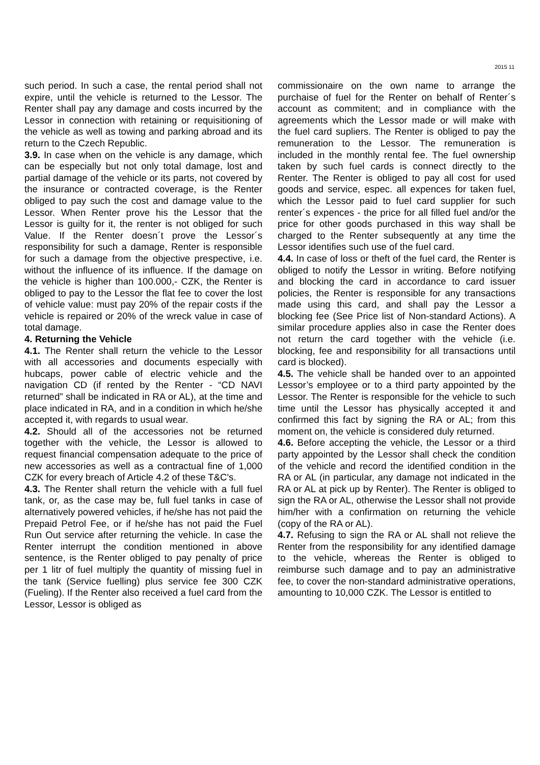2015 11
such period. In such a case, the rental period shall not expire, until the vehicle is returned to the Lessor. The Renter shall pay any damage and costs incurred by the Lessor in connection with retaining or requisitioning of the vehicle as well as towing and parking abroad and its return to the Czech Republic.
3.9. In case when on the vehicle is any damage, which can be especially but not only total damage, lost and partial damage of the vehicle or its parts, not covered by the insurance or contracted coverage, is the Renter obliged to pay such the cost and damage value to the Lessor. When Renter prove his the Lessor that the Lessor is guilty for it, the renter is not obliged for such Value. If the Renter doesn´t prove the Lessor´s responsibility for such a damage, Renter is responsible for such a damage from the objective prespective, i.e. without the influence of its influence. If the damage on the vehicle is higher than 100.000,- CZK, the Renter is obliged to pay to the Lessor the flat fee to cover the lost of vehicle value: must pay 20% of the repair costs if the vehicle is repaired or 20% of the wreck value in case of total damage.
4. Returning the Vehicle
4.1. The Renter shall return the vehicle to the Lessor with all accessories and documents especially with hubcaps, power cable of electric vehicle and the navigation CD (if rented by the Renter - “CD NAVI returned” shall be indicated in RA or AL), at the time and place indicated in RA, and in a condition in which he/she accepted it, with regards to usual wear.
4.2. Should all of the accessories not be returned together with the vehicle, the Lessor is allowed to request financial compensation adequate to the price of new accessories as well as a contractual fine of 1,000 CZK for every breach of Article 4.2 of these T&C's.
4.3. The Renter shall return the vehicle with a full fuel tank, or, as the case may be, full fuel tanks in case of alternatively powered vehicles, if he/she has not paid the Prepaid Petrol Fee, or if he/she has not paid the Fuel Run Out service after returning the vehicle. In case the Renter interrupt the condition mentioned in above sentence, is the Renter obliged to pay penalty of price per 1 litr of fuel multiply the quantity of missing fuel in the tank (Service fuelling) plus service fee 300 CZK (Fueling). If the Renter also received a fuel card from the Lessor, Lessor is obliged as
commissionaire on the own name to arrange the purchaise of fuel for the Renter on behalf of Renter´s account as commitent; and in compliance with the agreements which the Lessor made or will make with the fuel card supliers. The Renter is obliged to pay the remuneration to the Lessor. The remuneration is included in the monthly rental fee. The fuel ownership taken by such fuel cards is connect directly to the Renter. The Renter is obliged to pay all cost for used goods and service, espec. all expences for taken fuel, which the Lessor paid to fuel card supplier for such renter´s expences - the price for all filled fuel and/or the price for other goods purchased in this way shall be charged to the Renter subsequently at any time the Lessor identifies such use of the fuel card.
4.4. In case of loss or theft of the fuel card, the Renter is obliged to notify the Lessor in writing. Before notifying and blocking the card in accordance to card issuer policies, the Renter is responsible for any transactions made using this card, and shall pay the Lessor a blocking fee (See Price list of Non-standard Actions). A similar procedure applies also in case the Renter does not return the card together with the vehicle (i.e. blocking, fee and responsibility for all transactions until card is blocked).
4.5. The vehicle shall be handed over to an appointed Lessor’s employee or to a third party appointed by the Lessor. The Renter is responsible for the vehicle to such time until the Lessor has physically accepted it and confirmed this fact by signing the RA or AL; from this moment on, the vehicle is considered duly returned.
4.6. Before accepting the vehicle, the Lessor or a third party appointed by the Lessor shall check the condition of the vehicle and record the identified condition in the RA or AL (in particular, any damage not indicated in the RA or AL at pick up by Renter). The Renter is obliged to sign the RA or AL, otherwise the Lessor shall not provide him/her with a confirmation on returning the vehicle (copy of the RA or AL).
4.7. Refusing to sign the RA or AL shall not relieve the Renter from the responsibility for any identified damage to the vehicle, whereas the Renter is obliged to reimburse such damage and to pay an administrative fee, to cover the non-standard administrative operations, amounting to 10,000 CZK. The Lessor is entitled to